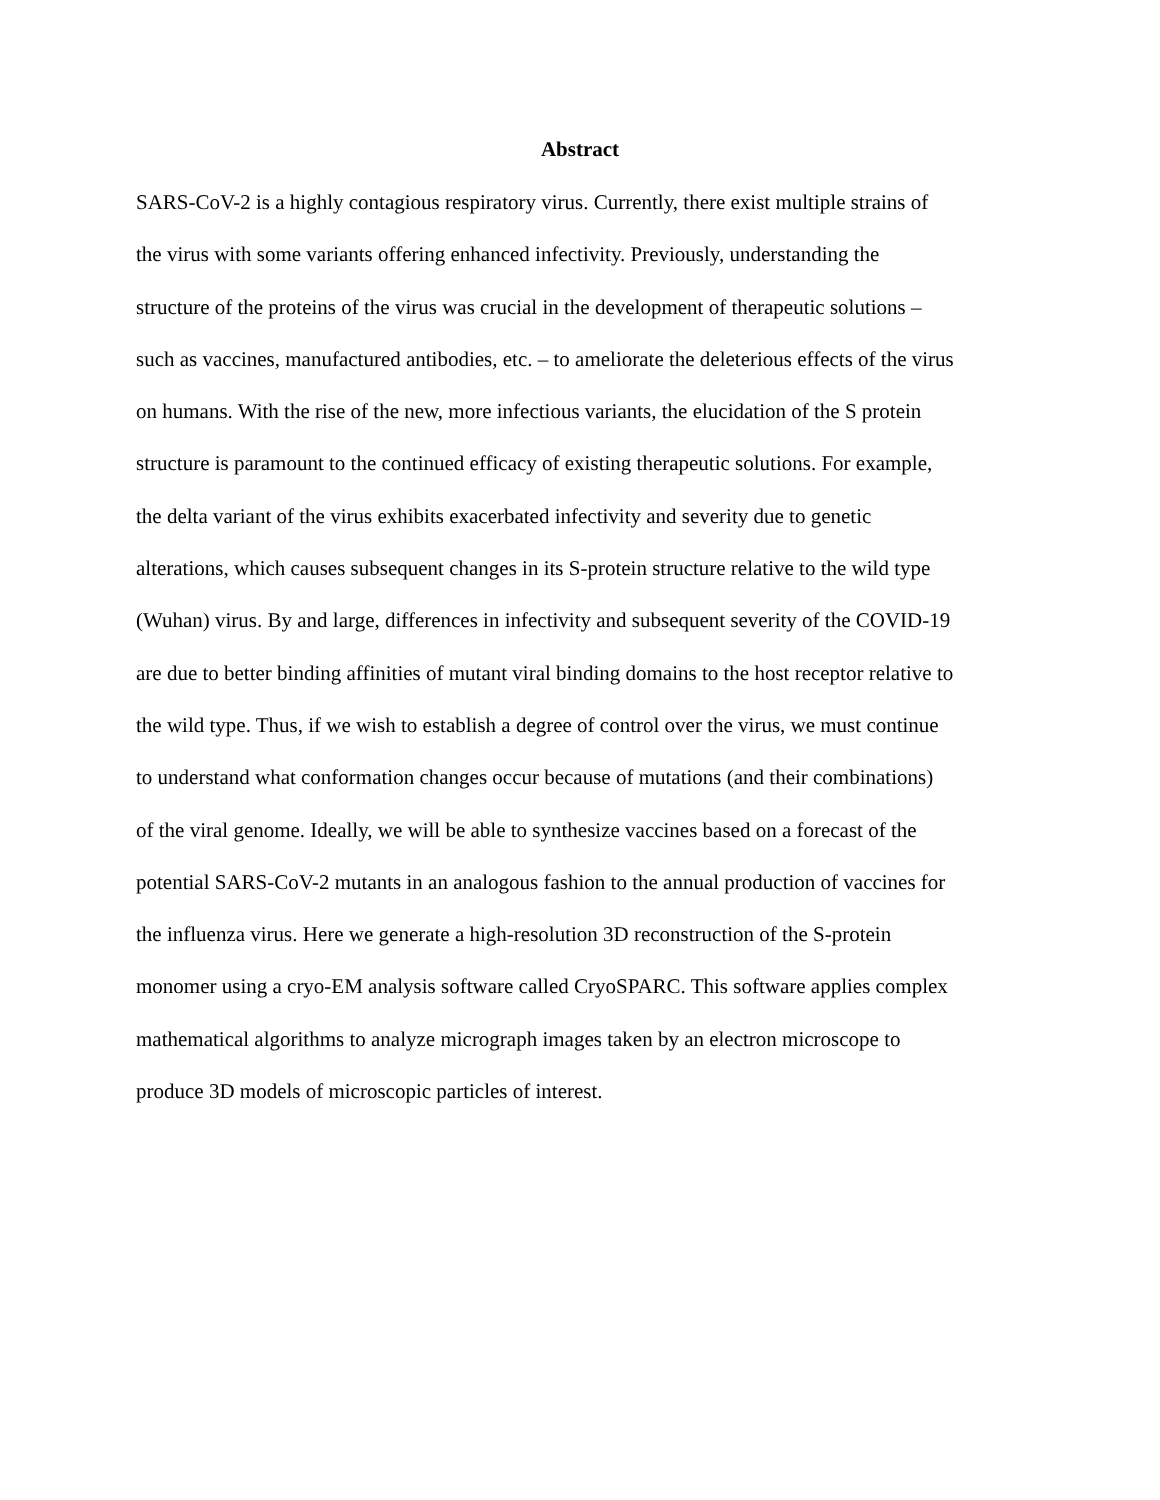Abstract
SARS-CoV-2 is a highly contagious respiratory virus. Currently, there exist multiple strains of
the virus with some variants offering enhanced infectivity. Previously, understanding the
structure of the proteins of the virus was crucial in the development of therapeutic solutions –
such as vaccines, manufactured antibodies, etc. – to ameliorate the deleterious effects of the virus
on humans. With the rise of the new, more infectious variants, the elucidation of the S protein
structure is paramount to the continued efficacy of existing therapeutic solutions. For example,
the delta variant of the virus exhibits exacerbated infectivity and severity due to genetic
alterations, which causes subsequent changes in its S-protein structure relative to the wild type
(Wuhan) virus. By and large, differences in infectivity and subsequent severity of the COVID-19
are due to better binding affinities of mutant viral binding domains to the host receptor relative to
the wild type. Thus, if we wish to establish a degree of control over the virus, we must continue
to understand what conformation changes occur because of mutations (and their combinations)
of the viral genome. Ideally, we will be able to synthesize vaccines based on a forecast of the
potential SARS-CoV-2 mutants in an analogous fashion to the annual production of vaccines for
the influenza virus. Here we generate a high-resolution 3D reconstruction of the S-protein
monomer using a cryo-EM analysis software called CryoSPARC. This software applies complex
mathematical algorithms to analyze micrograph images taken by an electron microscope to
produce 3D models of microscopic particles of interest.